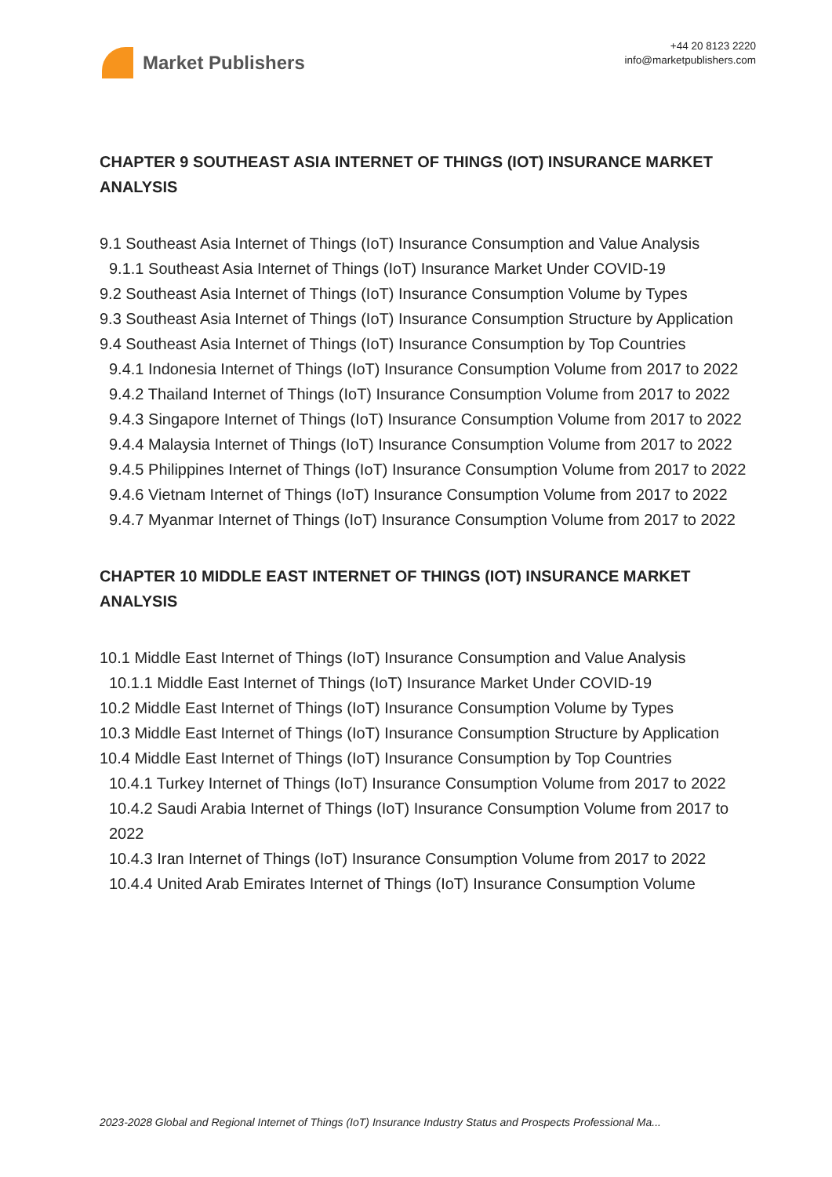Market Publishers
+44 20 8123 2220
info@marketpublishers.com
CHAPTER 9 SOUTHEAST ASIA INTERNET OF THINGS (IOT) INSURANCE MARKET ANALYSIS
9.1 Southeast Asia Internet of Things (IoT) Insurance Consumption and Value Analysis
9.1.1 Southeast Asia Internet of Things (IoT) Insurance Market Under COVID-19
9.2 Southeast Asia Internet of Things (IoT) Insurance Consumption Volume by Types
9.3 Southeast Asia Internet of Things (IoT) Insurance Consumption Structure by Application
9.4 Southeast Asia Internet of Things (IoT) Insurance Consumption by Top Countries
9.4.1 Indonesia Internet of Things (IoT) Insurance Consumption Volume from 2017 to 2022
9.4.2 Thailand Internet of Things (IoT) Insurance Consumption Volume from 2017 to 2022
9.4.3 Singapore Internet of Things (IoT) Insurance Consumption Volume from 2017 to 2022
9.4.4 Malaysia Internet of Things (IoT) Insurance Consumption Volume from 2017 to 2022
9.4.5 Philippines Internet of Things (IoT) Insurance Consumption Volume from 2017 to 2022
9.4.6 Vietnam Internet of Things (IoT) Insurance Consumption Volume from 2017 to 2022
9.4.7 Myanmar Internet of Things (IoT) Insurance Consumption Volume from 2017 to 2022
CHAPTER 10 MIDDLE EAST INTERNET OF THINGS (IOT) INSURANCE MARKET ANALYSIS
10.1 Middle East Internet of Things (IoT) Insurance Consumption and Value Analysis
10.1.1 Middle East Internet of Things (IoT) Insurance Market Under COVID-19
10.2 Middle East Internet of Things (IoT) Insurance Consumption Volume by Types
10.3 Middle East Internet of Things (IoT) Insurance Consumption Structure by Application
10.4 Middle East Internet of Things (IoT) Insurance Consumption by Top Countries
10.4.1 Turkey Internet of Things (IoT) Insurance Consumption Volume from 2017 to 2022
10.4.2 Saudi Arabia Internet of Things (IoT) Insurance Consumption Volume from 2017 to 2022
10.4.3 Iran Internet of Things (IoT) Insurance Consumption Volume from 2017 to 2022
10.4.4 United Arab Emirates Internet of Things (IoT) Insurance Consumption Volume
2023-2028 Global and Regional Internet of Things (IoT) Insurance Industry Status and Prospects Professional Ma...